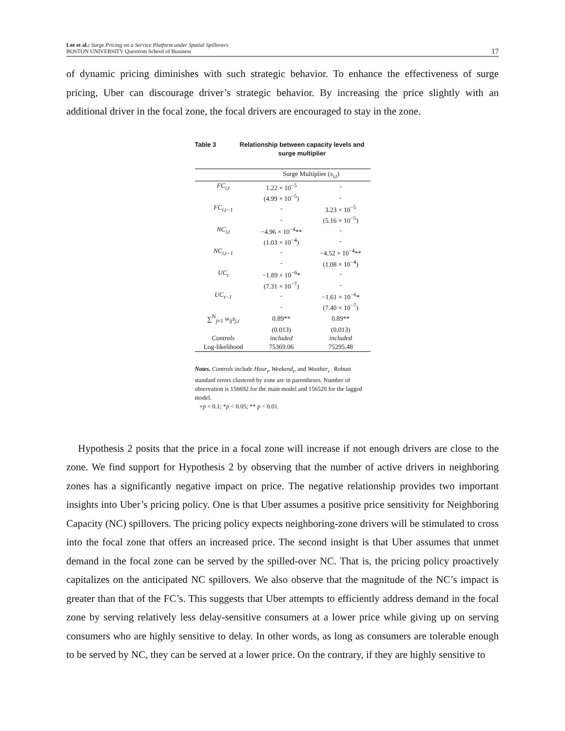Lee et al.: Surge Pricing on a Service Platform under Spatial Spillovers
BOSTON UNIVERSITY Questrom School of Business
17
of dynamic pricing diminishes with such strategic behavior. To enhance the effectiveness of surge pricing, Uber can discourage driver’s strategic behavior. By increasing the price slightly with an additional driver in the focal zone, the focal drivers are encouraged to stay in the zone.
Table 3 Relationship between capacity levels and surge multiplier
| | Surge Multiplier ( s<sub>i,t</sub> ) | |
| --- | --- | --- |
| FC<sub>i,t</sub> | 1.22 × 10<sup>−5</sup> | - |
| | (4.99 × 10<sup>−5</sup>) | - |
| FC<sub>i,t−1</sub> | - | 3.23 × 10<sup>−5</sup> |
| | - | (5.16 × 10<sup>−5</sup>) |
| NC<sub>i,t</sub> | −4.96 × 10<sup>−4</sup>** | - |
| | (1.03 × 10<sup>−4</sup>) | - |
| NC<sub>i,t−1</sub> | - | −4.52 × 10<sup>−4</sup>** |
| | - | (1.08 × 10<sup>−4</sup>) |
| UC<sub>t</sub> | −1.89 × 10<sup>−6</sup>* | - |
| | (7.31 × 10<sup>−7</sup>) | - |
| UC<sub>t−1</sub> | - | −1.61 × 10<sup>−6</sup>* |
| | - | (7.40 × 10<sup>−7</sup>) |
| ∑<sup>N</sup><sub>j=1</sub> w<sub>ij</sub>s<sub>j,t</sub> | 0.89** | 0.89** |
| | (0.013) | (0.013) |
| Controls | included | included |
| Log-likelihood | 75369.06 | 75295.48 |
Notes. Controls include Hour<sub>t</sub>, Weekend<sub>t</sub>, and Weather<sub>t</sub> . Robust standard errors clustered by zone are in parentheses. Number of observation is 156692 for the main model and 156520 for the lagged model.
+p < 0.1; *p < 0.05; ** p < 0.01.
Hypothesis 2 posits that the price in a focal zone will increase if not enough drivers are close to the zone. We find support for Hypothesis 2 by observing that the number of active drivers in neighboring zones has a significantly negative impact on price. The negative relationship provides two important insights into Uber’s pricing policy. One is that Uber assumes a positive price sensitivity for Neighboring Capacity (NC) spillovers. The pricing policy expects neighboring-zone drivers will be stimulated to cross into the focal zone that offers an increased price. The second insight is that Uber assumes that unmet demand in the focal zone can be served by the spilled-over NC. That is, the pricing policy proactively capitalizes on the anticipated NC spillovers. We also observe that the magnitude of the NC’s impact is greater than that of the FC’s. This suggests that Uber attempts to efficiently address demand in the focal zone by serving relatively less delay-sensitive consumers at a lower price while giving up on serving consumers who are highly sensitive to delay. In other words, as long as consumers are tolerable enough to be served by NC, they can be served at a lower price. On the contrary, if they are highly sensitive to